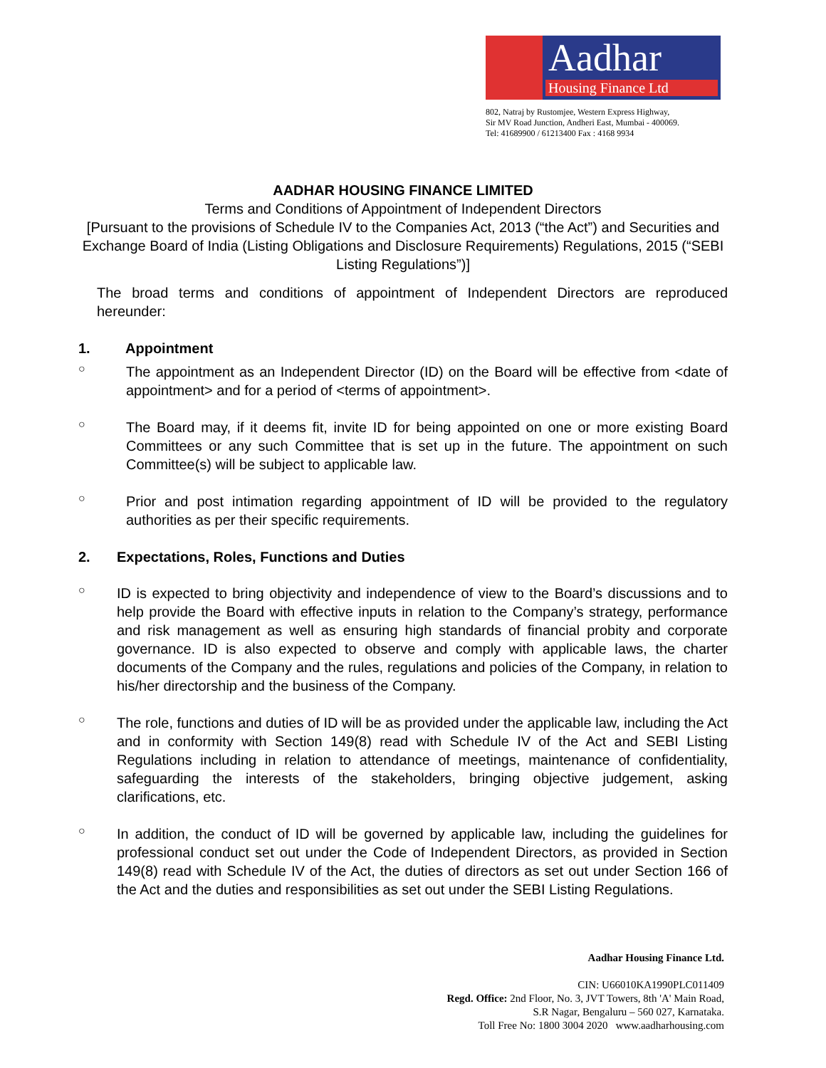Aadhar
Housing Finance Ltd
802, Natraj by Rustomjee, Western Express Highway,
Sir MV Road Junction, Andheri East, Mumbai - 400069.
Tel: 41689900 / 61213400 Fax : 4168 9934
AADHAR HOUSING FINANCE LIMITED
Terms and Conditions of Appointment of Independent Directors
[Pursuant to the provisions of Schedule IV to the Companies Act, 2013 (“the Act”) and Securities and Exchange Board of India (Listing Obligations and Disclosure Requirements) Regulations, 2015 (“SEBI Listing Regulations”)]
The broad terms and conditions of appointment of Independent Directors are reproduced hereunder:
1. Appointment
○
The appointment as an Independent Director (ID) on the Board will be effective from <date of appointment> and for a period of <terms of appointment>.
○
The Board may, if it deems fit, invite ID for being appointed on one or more existing Board Committees or any such Committee that is set up in the future. The appointment on such Committee(s) will be subject to applicable law.
○
Prior and post intimation regarding appointment of ID will be provided to the regulatory authorities as per their specific requirements.
2. Expectations, Roles, Functions and Duties
○
ID is expected to bring objectivity and independence of view to the Board’s discussions and to help provide the Board with effective inputs in relation to the Company’s strategy, performance and risk management as well as ensuring high standards of financial probity and corporate governance. ID is also expected to observe and comply with applicable laws, the charter documents of the Company and the rules, regulations and policies of the Company, in relation to his/her directorship and the business of the Company.
○
The role, functions and duties of ID will be as provided under the applicable law, including the Act and in conformity with Section 149(8) read with Schedule IV of the Act and SEBI Listing Regulations including in relation to attendance of meetings, maintenance of confidentiality, safeguarding the interests of the stakeholders, bringing objective judgement, asking clarifications, etc.
○
In addition, the conduct of ID will be governed by applicable law, including the guidelines for professional conduct set out under the Code of Independent Directors, as provided in Section 149(8) read with Schedule IV of the Act, the duties of directors as set out under Section 166 of the Act and the duties and responsibilities as set out under the SEBI Listing Regulations.
Aadhar Housing Finance Ltd.
CIN: U66010KA1990PLC011409
Regd. Office: 2nd Floor, No. 3, JVT Towers, 8th 'A' Main Road,
S.R Nagar, Bengaluru – 560 027, Karnataka.
Toll Free No: 1800 3004 2020 www.aadharhousing.com